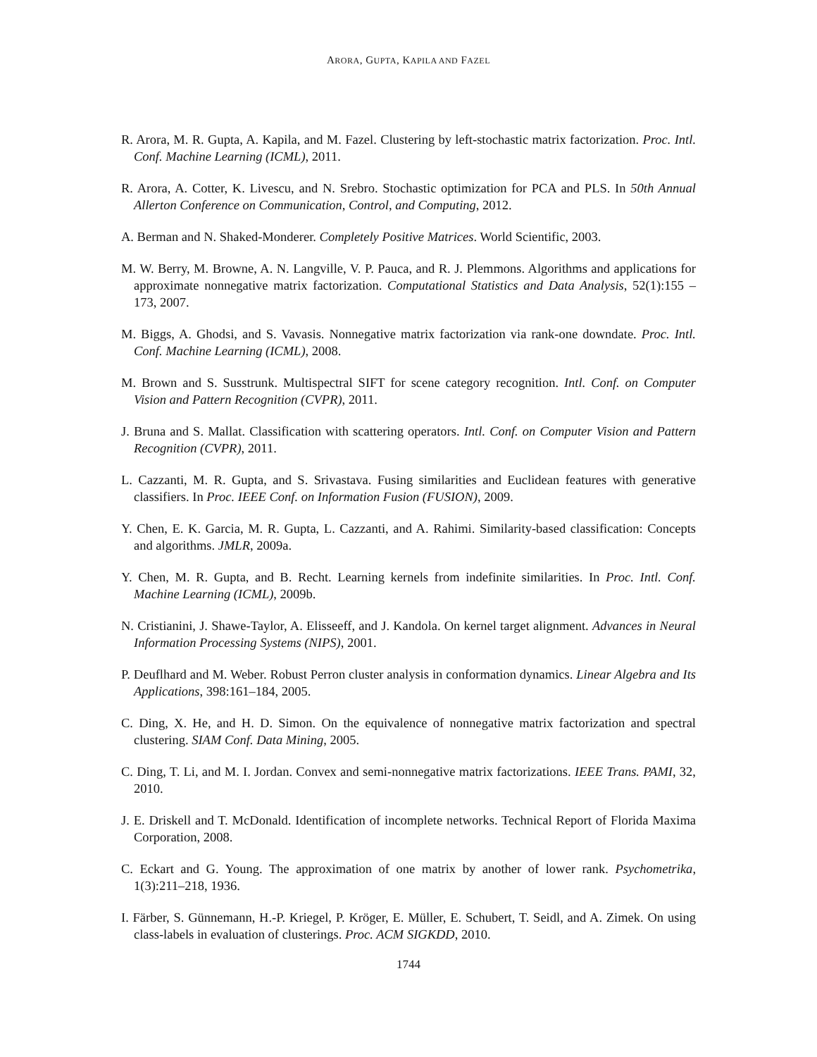ARORA, GUPTA, KAPILA AND FAZEL
R. Arora, M. R. Gupta, A. Kapila, and M. Fazel. Clustering by left-stochastic matrix factorization. Proc. Intl. Conf. Machine Learning (ICML), 2011.
R. Arora, A. Cotter, K. Livescu, and N. Srebro. Stochastic optimization for PCA and PLS. In 50th Annual Allerton Conference on Communication, Control, and Computing, 2012.
A. Berman and N. Shaked-Monderer. Completely Positive Matrices. World Scientific, 2003.
M. W. Berry, M. Browne, A. N. Langville, V. P. Pauca, and R. J. Plemmons. Algorithms and applications for approximate nonnegative matrix factorization. Computational Statistics and Data Analysis, 52(1):155 – 173, 2007.
M. Biggs, A. Ghodsi, and S. Vavasis. Nonnegative matrix factorization via rank-one downdate. Proc. Intl. Conf. Machine Learning (ICML), 2008.
M. Brown and S. Susstrunk. Multispectral SIFT for scene category recognition. Intl. Conf. on Computer Vision and Pattern Recognition (CVPR), 2011.
J. Bruna and S. Mallat. Classification with scattering operators. Intl. Conf. on Computer Vision and Pattern Recognition (CVPR), 2011.
L. Cazzanti, M. R. Gupta, and S. Srivastava. Fusing similarities and Euclidean features with generative classifiers. In Proc. IEEE Conf. on Information Fusion (FUSION), 2009.
Y. Chen, E. K. Garcia, M. R. Gupta, L. Cazzanti, and A. Rahimi. Similarity-based classification: Concepts and algorithms. JMLR, 2009a.
Y. Chen, M. R. Gupta, and B. Recht. Learning kernels from indefinite similarities. In Proc. Intl. Conf. Machine Learning (ICML), 2009b.
N. Cristianini, J. Shawe-Taylor, A. Elisseeff, and J. Kandola. On kernel target alignment. Advances in Neural Information Processing Systems (NIPS), 2001.
P. Deuflhard and M. Weber. Robust Perron cluster analysis in conformation dynamics. Linear Algebra and Its Applications, 398:161–184, 2005.
C. Ding, X. He, and H. D. Simon. On the equivalence of nonnegative matrix factorization and spectral clustering. SIAM Conf. Data Mining, 2005.
C. Ding, T. Li, and M. I. Jordan. Convex and semi-nonnegative matrix factorizations. IEEE Trans. PAMI, 32, 2010.
J. E. Driskell and T. McDonald. Identification of incomplete networks. Technical Report of Florida Maxima Corporation, 2008.
C. Eckart and G. Young. The approximation of one matrix by another of lower rank. Psychometrika, 1(3):211–218, 1936.
I. Färber, S. Günnemann, H.-P. Kriegel, P. Kröger, E. Müller, E. Schubert, T. Seidl, and A. Zimek. On using class-labels in evaluation of clusterings. Proc. ACM SIGKDD, 2010.
1744